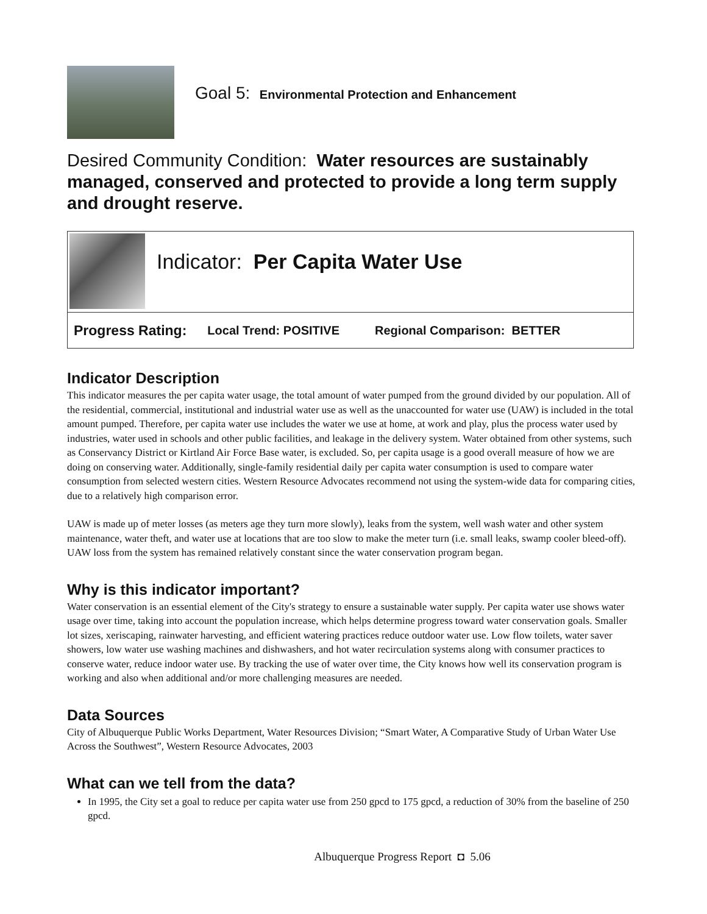Goal 5: Environmental Protection and Enhancement
Desired Community Condition: Water resources are sustainably managed, conserved and protected to provide a long term supply and drought reserve.
Indicator: Per Capita Water Use
Progress Rating: Local Trend: POSITIVE Regional Comparison: BETTER
Indicator Description
This indicator measures the per capita water usage, the total amount of water pumped from the ground divided by our population. All of the residential, commercial, institutional and industrial water use as well as the unaccounted for water use (UAW) is included in the total amount pumped. Therefore, per capita water use includes the water we use at home, at work and play, plus the process water used by industries, water used in schools and other public facilities, and leakage in the delivery system. Water obtained from other systems, such as Conservancy District or Kirtland Air Force Base water, is excluded. So, per capita usage is a good overall measure of how we are doing on conserving water. Additionally, single-family residential daily per capita water consumption is used to compare water consumption from selected western cities. Western Resource Advocates recommend not using the system-wide data for comparing cities, due to a relatively high comparison error.
UAW is made up of meter losses (as meters age they turn more slowly), leaks from the system, well wash water and other system maintenance, water theft, and water use at locations that are too slow to make the meter turn (i.e. small leaks, swamp cooler bleed-off). UAW loss from the system has remained relatively constant since the water conservation program began.
Why is this indicator important?
Water conservation is an essential element of the City's strategy to ensure a sustainable water supply. Per capita water use shows water usage over time, taking into account the population increase, which helps determine progress toward water conservation goals. Smaller lot sizes, xeriscaping, rainwater harvesting, and efficient watering practices reduce outdoor water use. Low flow toilets, water saver showers, low water use washing machines and dishwashers, and hot water recirculation systems along with consumer practices to conserve water, reduce indoor water use. By tracking the use of water over time, the City knows how well its conservation program is working and also when additional and/or more challenging measures are needed.
Data Sources
City of Albuquerque Public Works Department, Water Resources Division; “Smart Water, A Comparative Study of Urban Water Use Across the Southwest”, Western Resource Advocates, 2003
What can we tell from the data?
In 1995, the City set a goal to reduce per capita water use from 250 gpcd to 175 gpcd, a reduction of 30% from the baseline of 250 gpcd.
Albuquerque Progress Report ◘ 5.06